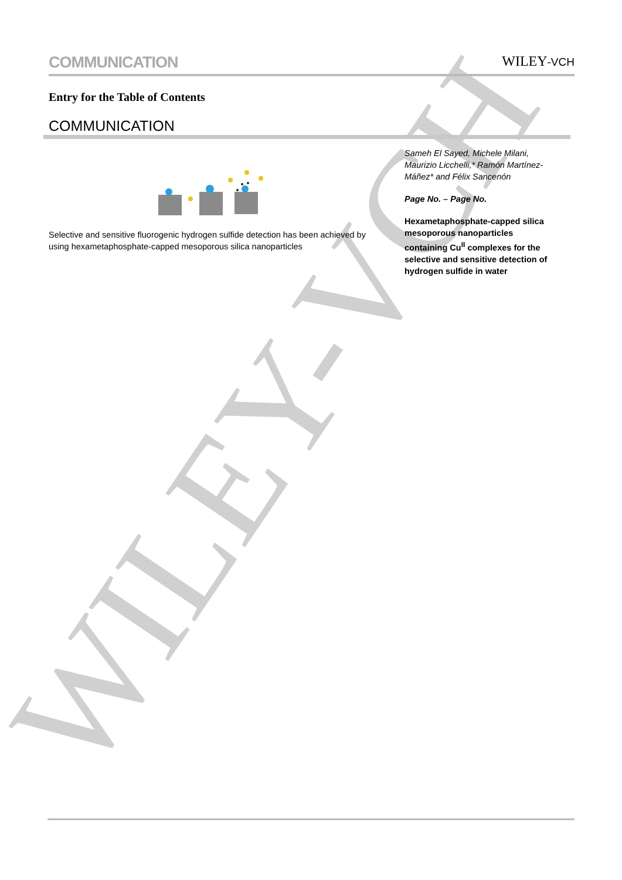WILEY-VCH
COMMUNICATION
WILEY-VCH
Entry for the Table of Contents
COMMUNICATION
Selective and sensitive fluorogenic hydrogen sulfide detection has been achieved by using hexametaphosphate-capped mesoporous silica nanoparticles
Sameh El Sayed, Michele Milani, Maurizio Licchelli,* Ramón Martínez-Máñez* and Félix Sancenón
Page No. – Page No.
Hexametaphosphate-capped silica mesoporous nanoparticles containing Cu<sup>II</sup> complexes for the selective and sensitive detection of hydrogen sulfide in water